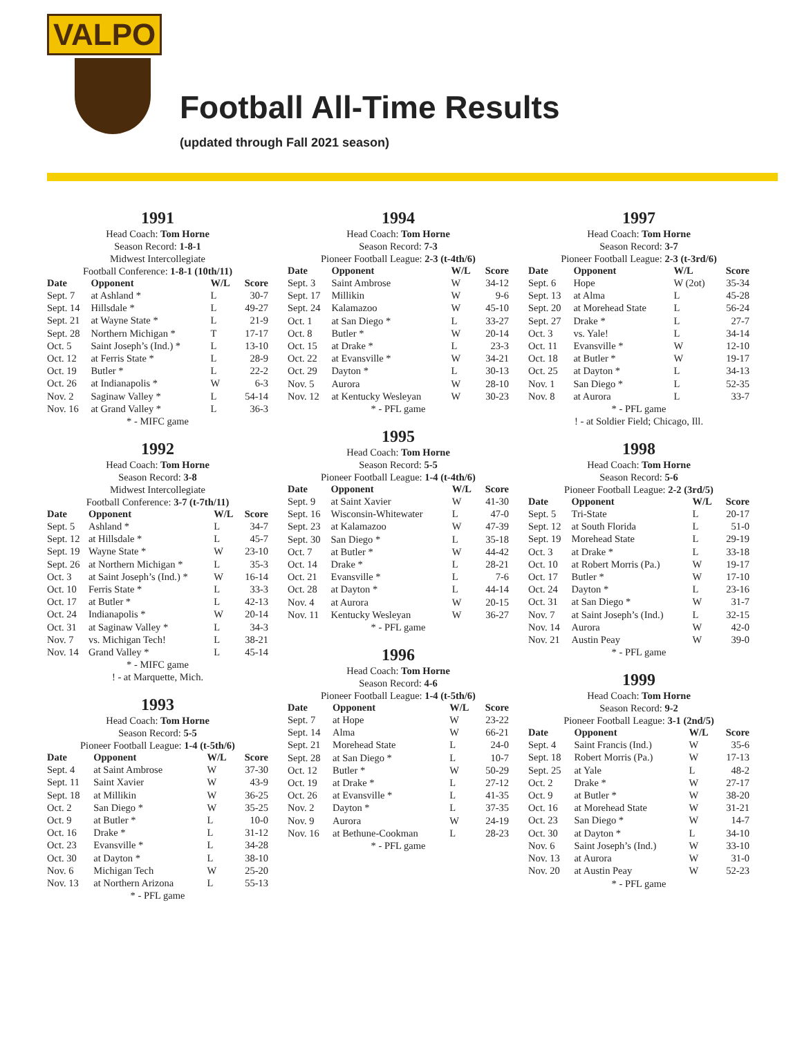VALPO
Football All-Time Results
(updated through Fall 2021 season)
1991
Head Coach: Tom Horne
Season Record: 1-8-1
Midwest Intercollegiate
Football Conference: 1-8-1 (10th/11)
| Date | Opponent | W/L | Score |
| --- | --- | --- | --- |
| Sept. 7 | at Ashland * | L | 30-7 |
| Sept. 14 | Hillsdale * | L | 49-27 |
| Sept. 21 | at Wayne State * | L | 21-9 |
| Sept. 28 | Northern Michigan * | T | 17-17 |
| Oct. 5 | Saint Joseph’s (Ind.) * | L | 13-10 |
| Oct. 12 | at Ferris State * | L | 28-9 |
| Oct. 19 | Butler * | L | 22-2 |
| Oct. 26 | at Indianapolis * | W | 6-3 |
| Nov. 2 | Saginaw Valley * | L | 54-14 |
| Nov. 16 | at Grand Valley * | L | 36-3 |
* - MIFC game
1992
Head Coach: Tom Horne
Season Record: 3-8
Midwest Intercollegiate
Football Conference: 3-7 (t-7th/11)
| Date | Opponent | W/L | Score |
| --- | --- | --- | --- |
| Sept. 5 | Ashland * | L | 34-7 |
| Sept. 12 | at Hillsdale * | L | 45-7 |
| Sept. 19 | Wayne State * | W | 23-10 |
| Sept. 26 | at Northern Michigan * | L | 35-3 |
| Oct. 3 | at Saint Joseph’s (Ind.) * | W | 16-14 |
| Oct. 10 | Ferris State * | L | 33-3 |
| Oct. 17 | at Butler * | L | 42-13 |
| Oct. 24 | Indianapolis * | W | 20-14 |
| Oct. 31 | at Saginaw Valley * | L | 34-3 |
| Nov. 7 | vs. Michigan Tech! | L | 38-21 |
| Nov. 14 | Grand Valley * | L | 45-14 |
* - MIFC game
! - at Marquette, Mich.
1993
Head Coach: Tom Horne
Season Record: 5-5
Pioneer Football League: 1-4 (t-5th/6)
| Date | Opponent | W/L | Score |
| --- | --- | --- | --- |
| Sept. 4 | at Saint Ambrose | W | 37-30 |
| Sept. 11 | Saint Xavier | W | 43-9 |
| Sept. 18 | at Millikin | W | 36-25 |
| Oct. 2 | San Diego * | W | 35-25 |
| Oct. 9 | at Butler * | L | 10-0 |
| Oct. 16 | Drake * | L | 31-12 |
| Oct. 23 | Evansville * | L | 34-28 |
| Oct. 30 | at Dayton * | L | 38-10 |
| Nov. 6 | Michigan Tech | W | 25-20 |
| Nov. 13 | at Northern Arizona | L | 55-13 |
* - PFL game
1994
Head Coach: Tom Horne
Season Record: 7-3
Pioneer Football League: 2-3 (t-4th/6)
| Date | Opponent | W/L | Score |
| --- | --- | --- | --- |
| Sept. 3 | Saint Ambrose | W | 34-12 |
| Sept. 17 | Millikin | W | 9-6 |
| Sept. 24 | Kalamazoo | W | 45-10 |
| Oct. 1 | at San Diego * | L | 33-27 |
| Oct. 8 | Butler * | W | 20-14 |
| Oct. 15 | at Drake * | L | 23-3 |
| Oct. 22 | at Evansville * | W | 34-21 |
| Oct. 29 | Dayton * | L | 30-13 |
| Nov. 5 | Aurora | W | 28-10 |
| Nov. 12 | at Kentucky Wesleyan | W | 30-23 |
* - PFL game
1995
Head Coach: Tom Horne
Season Record: 5-5
Pioneer Football League: 1-4 (t-4th/6)
| Date | Opponent | W/L | Score |
| --- | --- | --- | --- |
| Sept. 9 | at Saint Xavier | W | 41-30 |
| Sept. 16 | Wisconsin-Whitewater | L | 47-0 |
| Sept. 23 | at Kalamazoo | W | 47-39 |
| Sept. 30 | San Diego * | L | 35-18 |
| Oct. 7 | at Butler * | W | 44-42 |
| Oct. 14 | Drake * | L | 28-21 |
| Oct. 21 | Evansville * | L | 7-6 |
| Oct. 28 | at Dayton * | L | 44-14 |
| Nov. 4 | at Aurora | W | 20-15 |
| Nov. 11 | Kentucky Wesleyan | W | 36-27 |
* - PFL game
1996
Head Coach: Tom Horne
Season Record: 4-6
Pioneer Football League: 1-4 (t-5th/6)
| Date | Opponent | W/L | Score |
| --- | --- | --- | --- |
| Sept. 7 | at Hope | W | 23-22 |
| Sept. 14 | Alma | W | 66-21 |
| Sept. 21 | Morehead State | L | 24-0 |
| Sept. 28 | at San Diego * | L | 10-7 |
| Oct. 12 | Butler * | W | 50-29 |
| Oct. 19 | at Drake * | L | 27-12 |
| Oct. 26 | at Evansville * | L | 41-35 |
| Nov. 2 | Dayton * | L | 37-35 |
| Nov. 9 | Aurora | W | 24-19 |
| Nov. 16 | at Bethune-Cookman | L | 28-23 |
* - PFL game
1997
Head Coach: Tom Horne
Season Record: 3-7
Pioneer Football League: 2-3 (t-3rd/6)
| Date | Opponent | W/L | Score |
| --- | --- | --- | --- |
| Sept. 6 | Hope | W (2ot) | 35-34 |
| Sept. 13 | at Alma | L | 45-28 |
| Sept. 20 | at Morehead State | L | 56-24 |
| Sept. 27 | Drake * | L | 27-7 |
| Oct. 3 | vs. Yale! | L | 34-14 |
| Oct. 11 | Evansville * | W | 12-10 |
| Oct. 18 | at Butler * | W | 19-17 |
| Oct. 25 | at Dayton * | L | 34-13 |
| Nov. 1 | San Diego * | L | 52-35 |
| Nov. 8 | at Aurora | L | 33-7 |
* - PFL game
! - at Soldier Field; Chicago, Ill.
1998
Head Coach: Tom Horne
Season Record: 5-6
Pioneer Football League: 2-2 (3rd/5)
| Date | Opponent | W/L | Score |
| --- | --- | --- | --- |
| Sept. 5 | Tri-State | L | 20-17 |
| Sept. 12 | at South Florida | L | 51-0 |
| Sept. 19 | Morehead State | L | 29-19 |
| Oct. 3 | at Drake * | L | 33-18 |
| Oct. 10 | at Robert Morris (Pa.) | W | 19-17 |
| Oct. 17 | Butler * | W | 17-10 |
| Oct. 24 | Dayton * | L | 23-16 |
| Oct. 31 | at San Diego * | W | 31-7 |
| Nov. 7 | at Saint Joseph’s (Ind.) | L | 32-15 |
| Nov. 14 | Aurora | W | 42-0 |
| Nov. 21 | Austin Peay | W | 39-0 |
* - PFL game
1999
Head Coach: Tom Horne
Season Record: 9-2
Pioneer Football League: 3-1 (2nd/5)
| Date | Opponent | W/L | Score |
| --- | --- | --- | --- |
| Sept. 4 | Saint Francis (Ind.) | W | 35-6 |
| Sept. 18 | Robert Morris (Pa.) | W | 17-13 |
| Sept. 25 | at Yale | L | 48-2 |
| Oct. 2 | Drake * | W | 27-17 |
| Oct. 9 | at Butler * | W | 38-20 |
| Oct. 16 | at Morehead State | W | 31-21 |
| Oct. 23 | San Diego * | W | 14-7 |
| Oct. 30 | at Dayton * | L | 34-10 |
| Nov. 6 | Saint Joseph’s (Ind.) | W | 33-10 |
| Nov. 13 | at Aurora | W | 31-0 |
| Nov. 20 | at Austin Peay | W | 52-23 |
* - PFL game